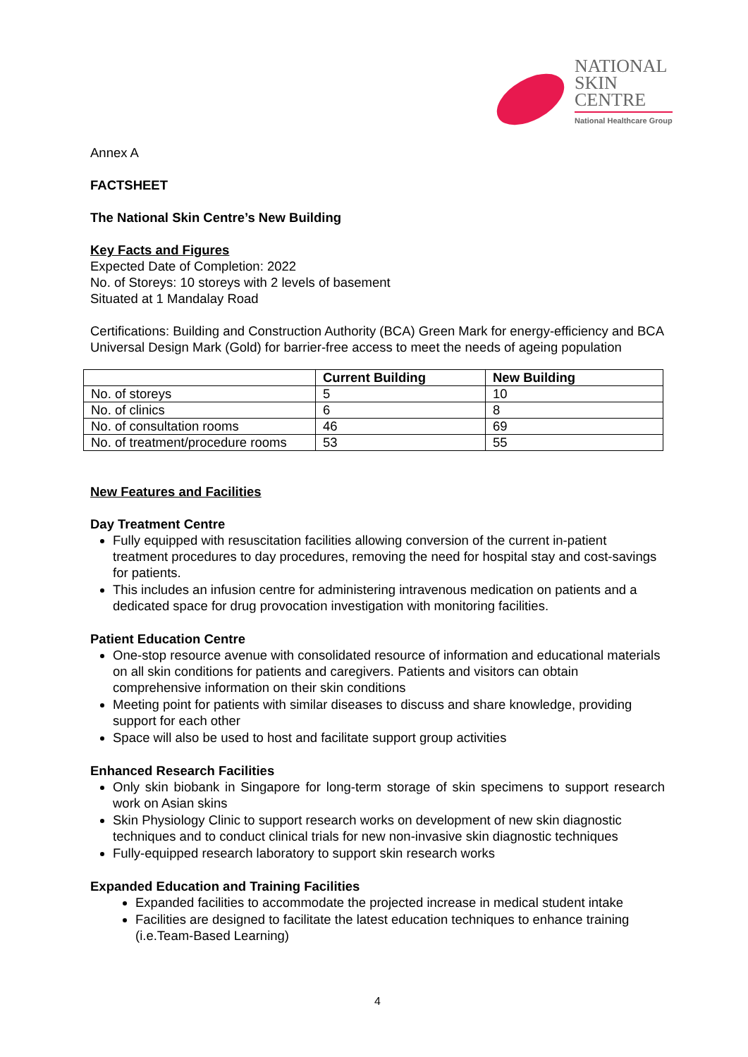NATIONAL
SKIN
CENTRE
National Healthcare Group
Annex A
FACTSHEET
The National Skin Centre’s New Building
Key Facts and Figures
Expected Date of Completion: 2022
No. of Storeys: 10 storeys with 2 levels of basement
Situated at 1 Mandalay Road
Certifications: Building and Construction Authority (BCA) Green Mark for energy-efficiency and BCA Universal Design Mark (Gold) for barrier-free access to meet the needs of ageing population
| | Current Building | New Building |
| --- | --- | --- |
| No. of storeys | 5 | 10 |
| No. of clinics | 6 | 8 |
| No. of consultation rooms | 46 | 69 |
| No. of treatment/procedure rooms | 53 | 55 |
New Features and Facilities
Day Treatment Centre
Fully equipped with resuscitation facilities allowing conversion of the current in-patient treatment procedures to day procedures, removing the need for hospital stay and cost-savings for patients.
This includes an infusion centre for administering intravenous medication on patients and a dedicated space for drug provocation investigation with monitoring facilities.
Patient Education Centre
One-stop resource avenue with consolidated resource of information and educational materials on all skin conditions for patients and caregivers. Patients and visitors can obtain comprehensive information on their skin conditions
Meeting point for patients with similar diseases to discuss and share knowledge, providing support for each other
Space will also be used to host and facilitate support group activities
Enhanced Research Facilities
Only skin biobank in Singapore for long-term storage of skin specimens to support research work on Asian skins
Skin Physiology Clinic to support research works on development of new skin diagnostic techniques and to conduct clinical trials for new non-invasive skin diagnostic techniques
Fully-equipped research laboratory to support skin research works
Expanded Education and Training Facilities
Expanded facilities to accommodate the projected increase in medical student intake
Facilities are designed to facilitate the latest education techniques to enhance training (i.e.Team-Based Learning)
4